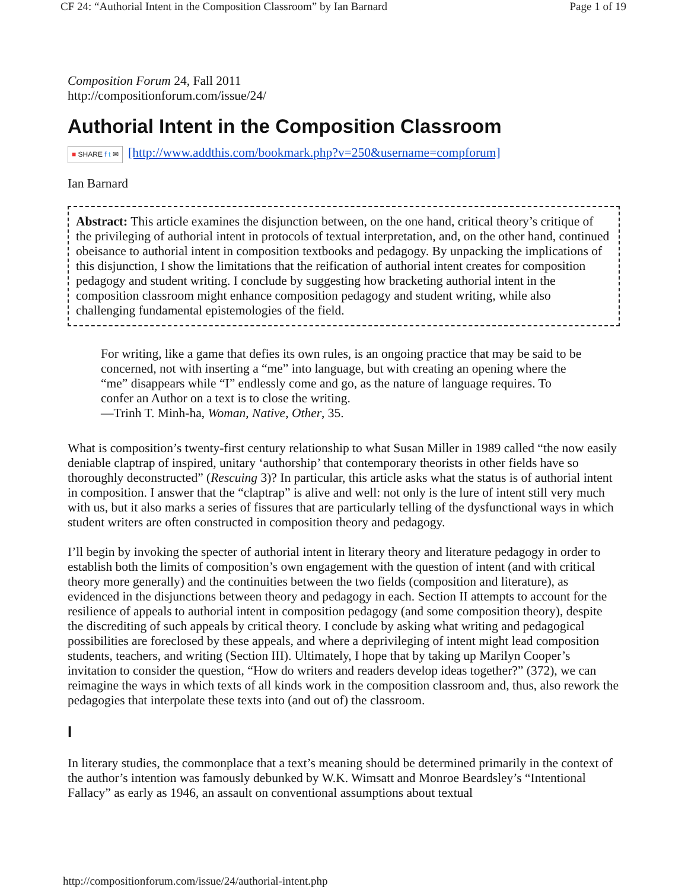CF 24: “Authorial Intent in the Composition Classroom” by Ian Barnard Page 1 of 19
Composition Forum 24, Fall 2011
http://compositionforum.com/issue/24/
Authorial Intent in the Composition Classroom
■ SHARE f t ✉ [http://www.addthis.com/bookmark.php?v=250&username=compforum]
Ian Barnard
Abstract: This article examines the disjunction between, on the one hand, critical theory’s critique of the privileging of authorial intent in protocols of textual interpretation, and, on the other hand, continued obeisance to authorial intent in composition textbooks and pedagogy. By unpacking the implications of this disjunction, I show the limitations that the reification of authorial intent creates for composition pedagogy and student writing. I conclude by suggesting how bracketing authorial intent in the composition classroom might enhance composition pedagogy and student writing, while also challenging fundamental epistemologies of the field.
For writing, like a game that defies its own rules, is an ongoing practice that may be said to be concerned, not with inserting a “me” into language, but with creating an opening where the “me” disappears while “I” endlessly come and go, as the nature of language requires. To confer an Author on a text is to close the writing.
—Trinh T. Minh-ha, Woman, Native, Other, 35.
What is composition’s twenty-first century relationship to what Susan Miller in 1989 called “the now easily deniable claptrap of inspired, unitary ‘authorship’ that contemporary theorists in other fields have so thoroughly deconstructed” (Rescuing 3)? In particular, this article asks what the status is of authorial intent in composition. I answer that the “claptrap” is alive and well: not only is the lure of intent still very much with us, but it also marks a series of fissures that are particularly telling of the dysfunctional ways in which student writers are often constructed in composition theory and pedagogy.
I’ll begin by invoking the specter of authorial intent in literary theory and literature pedagogy in order to establish both the limits of composition’s own engagement with the question of intent (and with critical theory more generally) and the continuities between the two fields (composition and literature), as evidenced in the disjunctions between theory and pedagogy in each. Section II attempts to account for the resilience of appeals to authorial intent in composition pedagogy (and some composition theory), despite the discrediting of such appeals by critical theory. I conclude by asking what writing and pedagogical possibilities are foreclosed by these appeals, and where a deprivileging of intent might lead composition students, teachers, and writing (Section III). Ultimately, I hope that by taking up Marilyn Cooper’s invitation to consider the question, “How do writers and readers develop ideas together?” (372), we can reimagine the ways in which texts of all kinds work in the composition classroom and, thus, also rework the pedagogies that interpolate these texts into (and out of) the classroom.
I
In literary studies, the commonplace that a text’s meaning should be determined primarily in the context of the author’s intention was famously debunked by W.K. Wimsatt and Monroe Beardsley’s “Intentional Fallacy” as early as 1946, an assault on conventional assumptions about textual
http://compositionforum.com/issue/24/authorial-intent.php